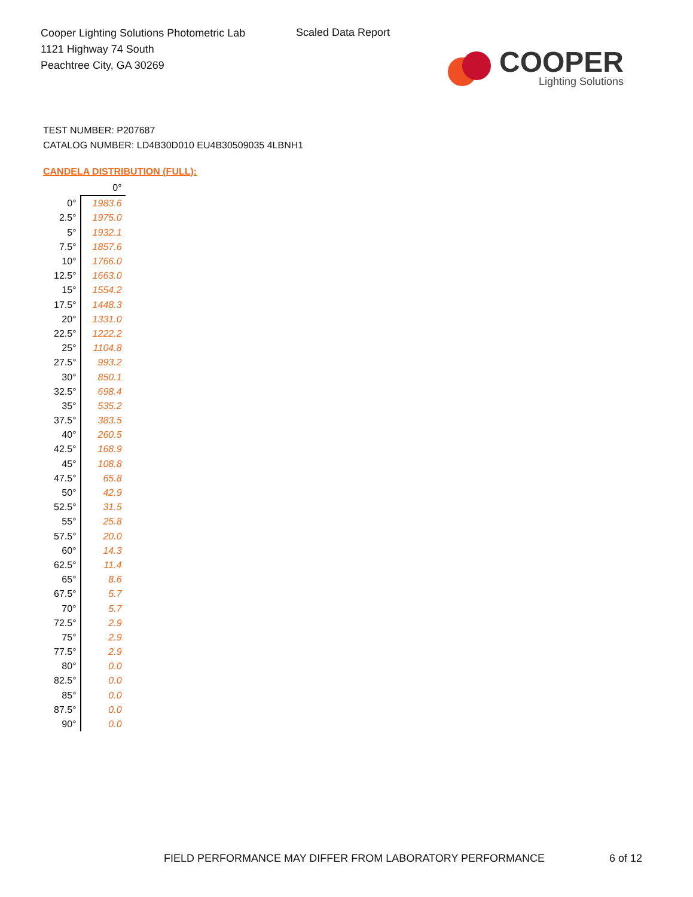Cooper Lighting Solutions Photometric Lab
1121 Highway 74 South
Peachtree City, GA 30269
Scaled Data Report
COOPER
Lighting Solutions
TEST NUMBER: P207687
CATALOG NUMBER: LD4B30D010 EU4B30509035 4LBNH1
CANDELA DISTRIBUTION (FULL):
| | 0° |
| --- | --- |
| 0° | 1983.6 |
| 2.5° | 1975.0 |
| 5° | 1932.1 |
| 7.5° | 1857.6 |
| 10° | 1766.0 |
| 12.5° | 1663.0 |
| 15° | 1554.2 |
| 17.5° | 1448.3 |
| 20° | 1331.0 |
| 22.5° | 1222.2 |
| 25° | 1104.8 |
| 27.5° | 993.2 |
| 30° | 850.1 |
| 32.5° | 698.4 |
| 35° | 535.2 |
| 37.5° | 383.5 |
| 40° | 260.5 |
| 42.5° | 168.9 |
| 45° | 108.8 |
| 47.5° | 65.8 |
| 50° | 42.9 |
| 52.5° | 31.5 |
| 55° | 25.8 |
| 57.5° | 20.0 |
| 60° | 14.3 |
| 62.5° | 11.4 |
| 65° | 8.6 |
| 67.5° | 5.7 |
| 70° | 5.7 |
| 72.5° | 2.9 |
| 75° | 2.9 |
| 77.5° | 2.9 |
| 80° | 0.0 |
| 82.5° | 0.0 |
| 85° | 0.0 |
| 87.5° | 0.0 |
| 90° | 0.0 |
FIELD PERFORMANCE MAY DIFFER FROM LABORATORY PERFORMANCE
6 of 12